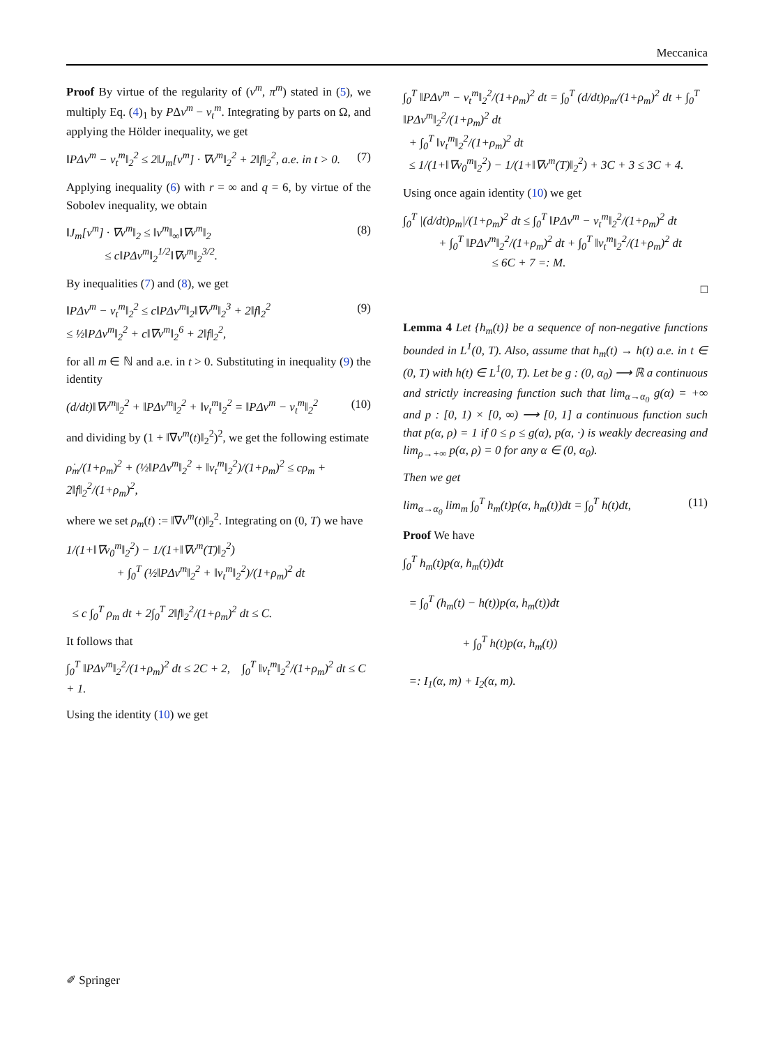Meccanica
Proof By virtue of the regularity of (v<sup>m</sup>, π<sup>m</sup>) stated in (5), we multiply Eq. (4)<sub>1</sub> by PΔv<sup>m</sup> − v<sub>t</sub><sup>m</sup>. Integrating by parts on Ω, and applying the Hölder inequality, we get
‖PΔv<sup>m</sup> − v<sub>t</sub><sup>m</sup>‖<sub>2</sub><sup>2</sup> ≤ 2‖J<sub>m</sub>[v<sup>m</sup>] · ∇v<sup>m</sup>‖<sub>2</sub><sup>2</sup> + 2‖f‖<sub>2</sub><sup>2</sup>, a.e. in t > 0. (7)
Applying inequality (6) with r = ∞ and q = 6, by virtue of the Sobolev inequality, we obtain
‖J<sub>m</sub>[v<sup>m</sup>] · ∇v<sup>m</sup>‖<sub>2</sub> ≤ ‖v<sup>m</sup>‖<sub>∞</sub>‖∇v<sup>m</sup>‖<sub>2</sub>
≤ c‖PΔv<sup>m</sup>‖<sub>2</sub><sup>1/2</sup>‖∇v<sup>m</sup>‖<sub>2</sub><sup>3/2</sup>. (8)
By inequalities (7) and (8), we get
‖PΔv<sup>m</sup> − v<sub>t</sub><sup>m</sup>‖<sub>2</sub><sup>2</sup> ≤ c‖PΔv<sup>m</sup>‖<sub>2</sub>‖∇v<sup>m</sup>‖<sub>2</sub><sup>3</sup> + 2‖f‖<sub>2</sub><sup>2</sup>
≤ ½‖PΔv<sup>m</sup>‖<sub>2</sub><sup>2</sup> + c‖∇v<sup>m</sup>‖<sub>2</sub><sup>6</sup> + 2‖f‖<sub>2</sub><sup>2</sup>, (9)
for all m ∈ ℕ and a.e. in t > 0. Substituting in inequality (9) the identity
(d/dt)‖∇v<sup>m</sup>‖<sub>2</sub><sup>2</sup> + ‖PΔv<sup>m</sup>‖<sub>2</sub><sup>2</sup> + ‖v<sub>t</sub><sup>m</sup>‖<sub>2</sub><sup>2</sup> = ‖PΔv<sup>m</sup> − v<sub>t</sub><sup>m</sup>‖<sub>2</sub><sup>2</sup> (10)
and dividing by (1 + ‖∇v<sup>m</sup>(t)‖<sub>2</sub><sup>2</sup>)<sup>2</sup>, we get the following estimate
ρ̇<sub>m</sub>/(1+ρ<sub>m</sub>)<sup>2</sup> + (½‖PΔv<sup>m</sup>‖<sub>2</sub><sup>2</sup> + ‖v<sub>t</sub><sup>m</sup>‖<sub>2</sub><sup>2</sup>)/(1+ρ<sub>m</sub>)<sup>2</sup> ≤ cρ<sub>m</sub> + 2‖f‖<sub>2</sub><sup>2</sup>/(1+ρ<sub>m</sub>)<sup>2</sup>,
where we set ρ<sub>m</sub>(t) := ‖∇v<sup>m</sup>(t)‖<sub>2</sub><sup>2</sup>. Integrating on (0, T) we have
1/(1+‖∇v<sub>0</sub><sup>m</sup>‖<sub>2</sub><sup>2</sup>) − 1/(1+‖∇v<sup>m</sup>(T)‖<sub>2</sub><sup>2</sup>)
+ ∫<sub>0</sub><sup>T</sup> (½‖PΔv<sup>m</sup>‖<sub>2</sub><sup>2</sup> + ‖v<sub>t</sub><sup>m</sup>‖<sub>2</sub><sup>2</sup>)/(1+ρ<sub>m</sub>)<sup>2</sup> dt
≤ c ∫<sub>0</sub><sup>T</sup> ρ<sub>m</sub> dt + 2∫<sub>0</sub><sup>T</sup> 2‖f‖<sub>2</sub><sup>2</sup>/(1+ρ<sub>m</sub>)<sup>2</sup> dt ≤ C.
It follows that
∫<sub>0</sub><sup>T</sup> ‖PΔv<sup>m</sup>‖<sub>2</sub><sup>2</sup>/(1+ρ<sub>m</sub>)<sup>2</sup> dt ≤ 2C + 2, ∫<sub>0</sub><sup>T</sup> ‖v<sub>t</sub><sup>m</sup>‖<sub>2</sub><sup>2</sup>/(1+ρ<sub>m</sub>)<sup>2</sup> dt ≤ C + 1.
Using the identity (10) we get
∫<sub>0</sub><sup>T</sup> ‖PΔv<sup>m</sup> − v<sub>t</sub><sup>m</sup>‖<sub>2</sub><sup>2</sup>/(1+ρ<sub>m</sub>)<sup>2</sup> dt = ∫<sub>0</sub><sup>T</sup> (d/dt)ρ<sub>m</sub>/(1+ρ<sub>m</sub>)<sup>2</sup> dt + ∫<sub>0</sub><sup>T</sup> ‖PΔv<sup>m</sup>‖<sub>2</sub><sup>2</sup>/(1+ρ<sub>m</sub>)<sup>2</sup> dt
+ ∫<sub>0</sub><sup>T</sup> ‖v<sub>t</sub><sup>m</sup>‖<sub>2</sub><sup>2</sup>/(1+ρ<sub>m</sub>)<sup>2</sup> dt
≤ 1/(1+‖∇v<sub>0</sub><sup>m</sup>‖<sub>2</sub><sup>2</sup>) − 1/(1+‖∇v<sup>m</sup>(T)‖<sub>2</sub><sup>2</sup>) + 3C + 3 ≤ 3C + 4.
Using once again identity (10) we get
∫<sub>0</sub><sup>T</sup> |(d/dt)ρ<sub>m</sub>|/(1+ρ<sub>m</sub>)<sup>2</sup> dt ≤ ∫<sub>0</sub><sup>T</sup> ‖PΔv<sup>m</sup> − v<sub>t</sub><sup>m</sup>‖<sub>2</sub><sup>2</sup>/(1+ρ<sub>m</sub>)<sup>2</sup> dt
+ ∫<sub>0</sub><sup>T</sup> ‖PΔv<sup>m</sup>‖<sub>2</sub><sup>2</sup>/(1+ρ<sub>m</sub>)<sup>2</sup> dt + ∫<sub>0</sub><sup>T</sup> ‖v<sub>t</sub><sup>m</sup>‖<sub>2</sub><sup>2</sup>/(1+ρ<sub>m</sub>)<sup>2</sup> dt
≤ 6C + 7 =: M.
□
Lemma 4 Let {h<sub>m</sub>(t)} be a sequence of non-negative functions bounded in L<sup>1</sup>(0, T). Also, assume that h<sub>m</sub>(t) → h(t) a.e. in t ∈ (0, T) with h(t) ∈ L<sup>1</sup>(0, T). Let be g : (0, α<sub>0</sub>) ⟶ ℝ a continuous and strictly increasing function such that lim<sub>α→α<sub>0</sub></sub> g(α) = +∞ and p : [0, 1) × [0, ∞) ⟶ [0, 1] a continuous function such that p(α, ρ) = 1 if 0 ≤ ρ ≤ g(α), p(α, ·) is weakly decreasing and lim<sub>ρ→+∞</sub> p(α, ρ) = 0 for any α ∈ (0, α<sub>0</sub>).
Then we get
lim<sub>α→α<sub>0</sub></sub> lim<sub>m</sub> ∫<sub>0</sub><sup>T</sup> h<sub>m</sub>(t)p(α, h<sub>m</sub>(t))dt = ∫<sub>0</sub><sup>T</sup> h(t)dt, (11)
Proof We have
∫<sub>0</sub><sup>T</sup> h<sub>m</sub>(t)p(α, h<sub>m</sub>(t))dt
= ∫<sub>0</sub><sup>T</sup> (h<sub>m</sub>(t) − h(t))p(α, h<sub>m</sub>(t))dt
+ ∫<sub>0</sub><sup>T</sup> h(t)p(α, h<sub>m</sub>(t))
=: I<sub>1</sub>(α, m) + I<sub>2</sub>(α, m).
✐ Springer